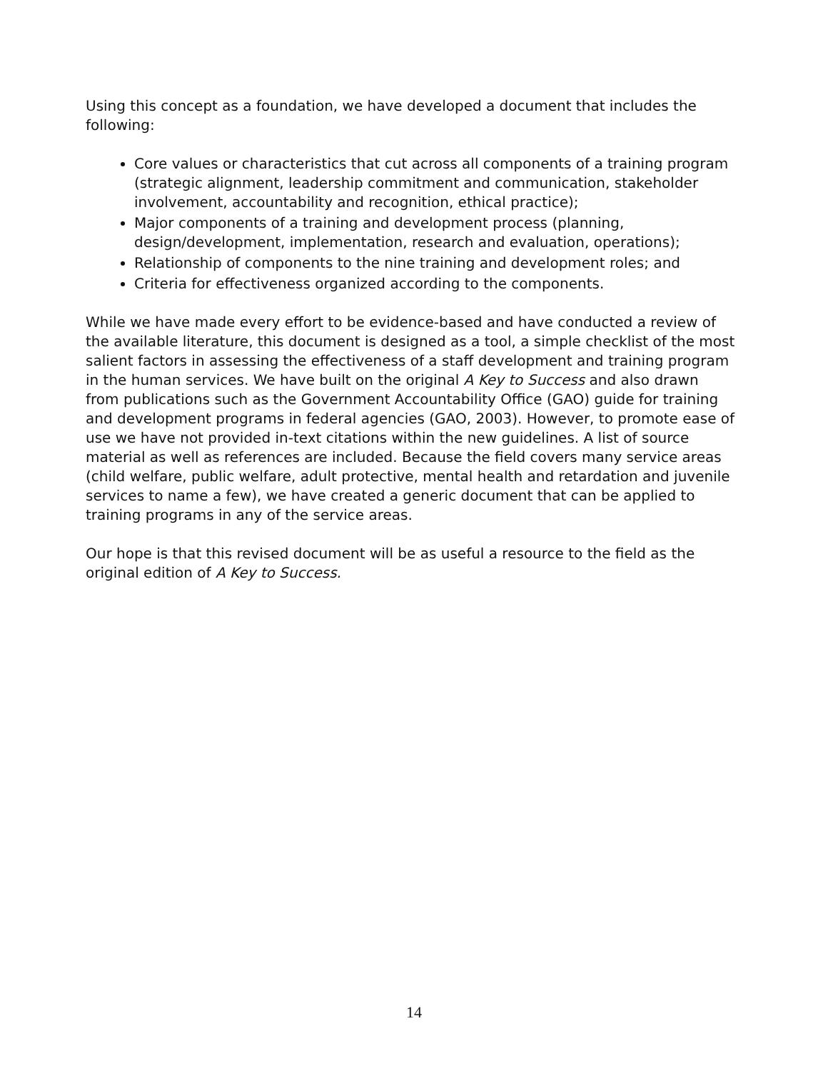Using this concept as a foundation, we have developed a document that includes the following:
Core values or characteristics that cut across all components of a training program (strategic alignment, leadership commitment and communication, stakeholder involvement, accountability and recognition, ethical practice);
Major components of a training and development process (planning, design/development, implementation, research and evaluation, operations);
Relationship of components to the nine training and development roles; and
Criteria for effectiveness organized according to the components.
While we have made every effort to be evidence-based and have conducted a review of the available literature, this document is designed as a tool, a simple checklist of the most salient factors in assessing the effectiveness of a staff development and training program in the human services. We have built on the original A Key to Success and also drawn from publications such as the Government Accountability Office (GAO) guide for training and development programs in federal agencies (GAO, 2003). However, to promote ease of use we have not provided in-text citations within the new guidelines. A list of source material as well as references are included. Because the field covers many service areas (child welfare, public welfare, adult protective, mental health and retardation and juvenile services to name a few), we have created a generic document that can be applied to training programs in any of the service areas.
Our hope is that this revised document will be as useful a resource to the field as the original edition of A Key to Success.
14